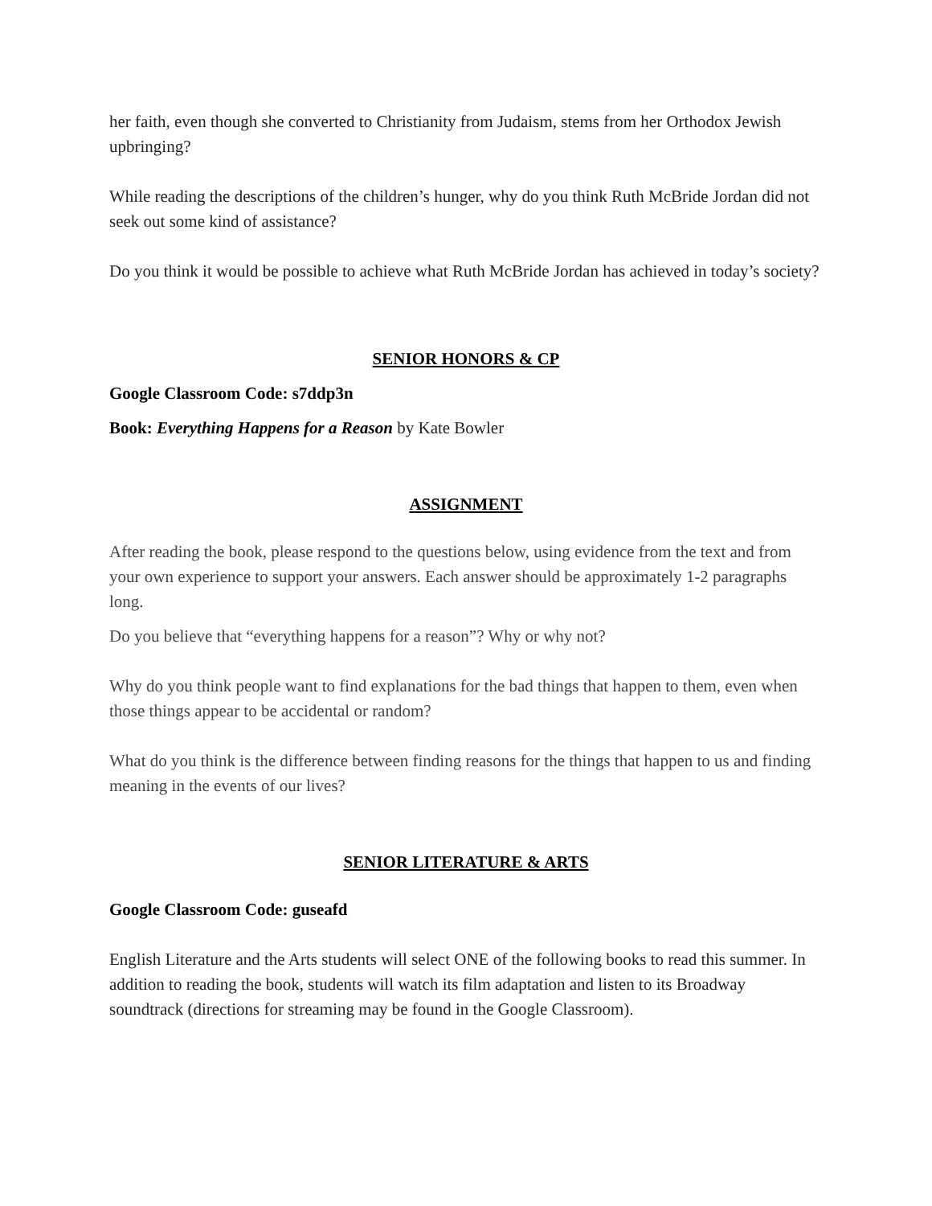her faith, even though she converted to Christianity from Judaism, stems from her Orthodox Jewish upbringing?
While reading the descriptions of the children’s hunger, why do you think Ruth McBride Jordan did not seek out some kind of assistance?
Do you think it would be possible to achieve what Ruth McBride Jordan has achieved in today’s society?
SENIOR HONORS & CP
Google Classroom Code: s7ddp3n
Book: Everything Happens for a Reason by Kate Bowler
ASSIGNMENT
After reading the book, please respond to the questions below, using evidence from the text and from your own experience to support your answers. Each answer should be approximately 1-2 paragraphs long.
Do you believe that “everything happens for a reason”? Why or why not?
Why do you think people want to find explanations for the bad things that happen to them, even when those things appear to be accidental or random?
What do you think is the difference between finding reasons for the things that happen to us and finding meaning in the events of our lives?
SENIOR LITERATURE & ARTS
Google Classroom Code: guseafd
English Literature and the Arts students will select ONE of the following books to read this summer. In addition to reading the book, students will watch its film adaptation and listen to its Broadway soundtrack (directions for streaming may be found in the Google Classroom).